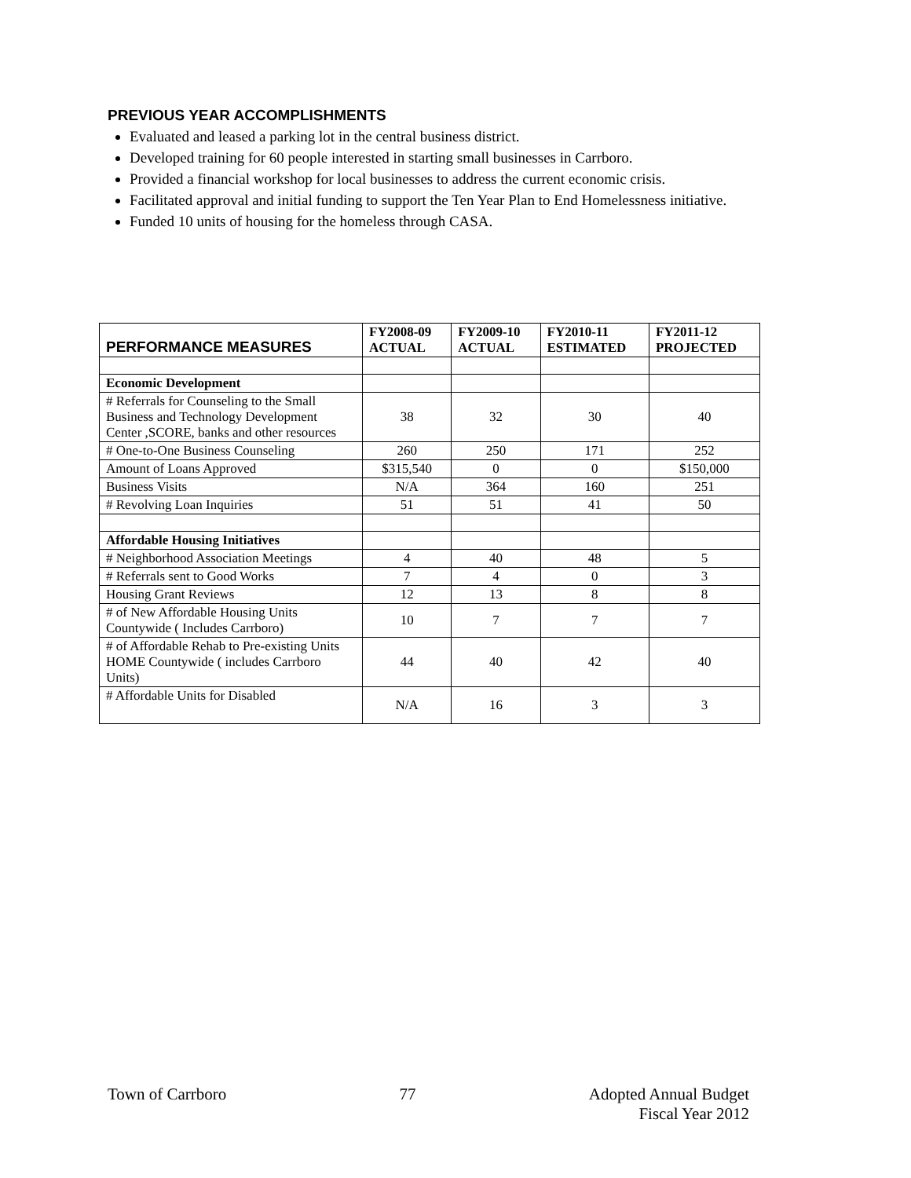PREVIOUS YEAR ACCOMPLISHMENTS
Evaluated and leased a parking lot in the central business district.
Developed training for 60 people interested in starting small businesses in Carrboro.
Provided a financial workshop for local businesses to address the current economic crisis.
Facilitated approval and initial funding to support the Ten Year Plan to End Homelessness initiative.
Funded 10 units of housing for the homeless through CASA.
| PERFORMANCE MEASURES | FY2008-09 ACTUAL | FY2009-10 ACTUAL | FY2010-11 ESTIMATED | FY2011-12 PROJECTED |
| --- | --- | --- | --- | --- |
| Economic Development | | | | |
| # Referrals for Counseling to the Small Business and Technology Development Center ,SCORE, banks and other resources | 38 | 32 | 30 | 40 |
| # One-to-One Business Counseling | 260 | 250 | 171 | 252 |
| Amount of Loans Approved | $315,540 | 0 | 0 | $150,000 |
| Business Visits | N/A | 364 | 160 | 251 |
| # Revolving Loan Inquiries | 51 | 51 | 41 | 50 |
| Affordable Housing Initiatives | | | | |
| # Neighborhood Association Meetings | 4 | 40 | 48 | 5 |
| # Referrals sent to Good Works | 7 | 4 | 0 | 3 |
| Housing Grant Reviews | 12 | 13 | 8 | 8 |
| # of New Affordable Housing Units Countywide ( Includes Carrboro) | 10 | 7 | 7 | 7 |
| # of Affordable Rehab to Pre-existing Units HOME Countywide ( includes Carrboro Units) | 44 | 40 | 42 | 40 |
| # Affordable Units for Disabled | N/A | 16 | 3 | 3 |
Town of Carrboro 77 Adopted Annual Budget
Fiscal Year 2012